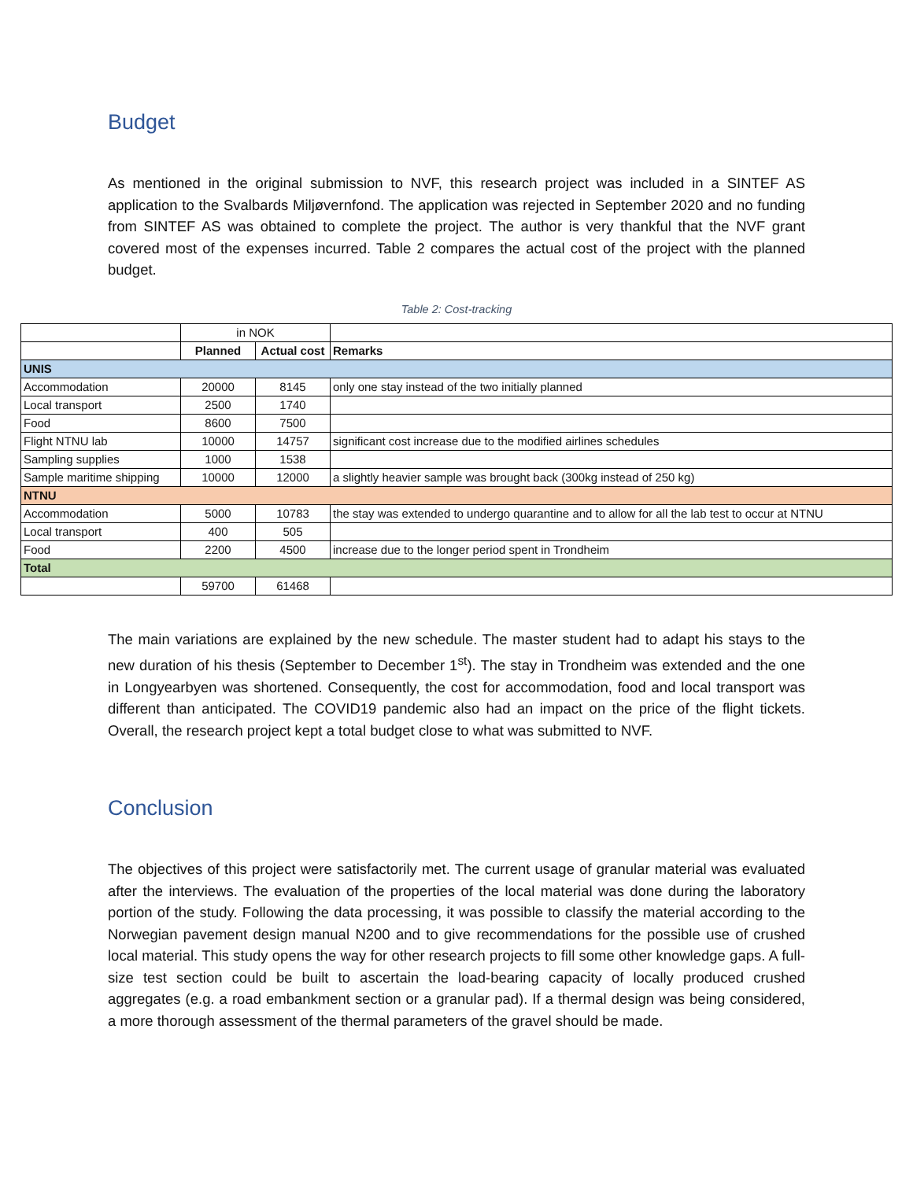Budget
As mentioned in the original submission to NVF, this research project was included in a SINTEF AS application to the Svalbards Miljøvernfond. The application was rejected in September 2020 and no funding from SINTEF AS was obtained to complete the project. The author is very thankful that the NVF grant covered most of the expenses incurred. Table 2 compares the actual cost of the project with the planned budget.
Table 2: Cost-tracking
| | in NOK | | |
| | Planned | Actual cost | Remarks |
| UNIS | | | |
| Accommodation | 20000 | 8145 | only one stay instead of the two initially planned |
| Local transport | 2500 | 1740 | |
| Food | 8600 | 7500 | |
| Flight NTNU lab | 10000 | 14757 | significant cost increase due to the modified airlines schedules |
| Sampling supplies | 1000 | 1538 | |
| Sample maritime shipping | 10000 | 12000 | a slightly heavier sample was brought back (300kg instead of 250 kg) |
| NTNU | | | |
| Accommodation | 5000 | 10783 | the stay was extended to undergo quarantine and to allow for all the lab test to occur at NTNU |
| Local transport | 400 | 505 | |
| Food | 2200 | 4500 | increase due to the longer period spent in Trondheim |
| Total | | | |
| | 59700 | 61468 | |
The main variations are explained by the new schedule. The master student had to adapt his stays to the new duration of his thesis (September to December 1<sup>st</sup>). The stay in Trondheim was extended and the one in Longyearbyen was shortened. Consequently, the cost for accommodation, food and local transport was different than anticipated. The COVID19 pandemic also had an impact on the price of the flight tickets. Overall, the research project kept a total budget close to what was submitted to NVF.
Conclusion
The objectives of this project were satisfactorily met. The current usage of granular material was evaluated after the interviews. The evaluation of the properties of the local material was done during the laboratory portion of the study. Following the data processing, it was possible to classify the material according to the Norwegian pavement design manual N200 and to give recommendations for the possible use of crushed local material. This study opens the way for other research projects to fill some other knowledge gaps. A full-size test section could be built to ascertain the load-bearing capacity of locally produced crushed aggregates (e.g. a road embankment section or a granular pad). If a thermal design was being considered, a more thorough assessment of the thermal parameters of the gravel should be made.